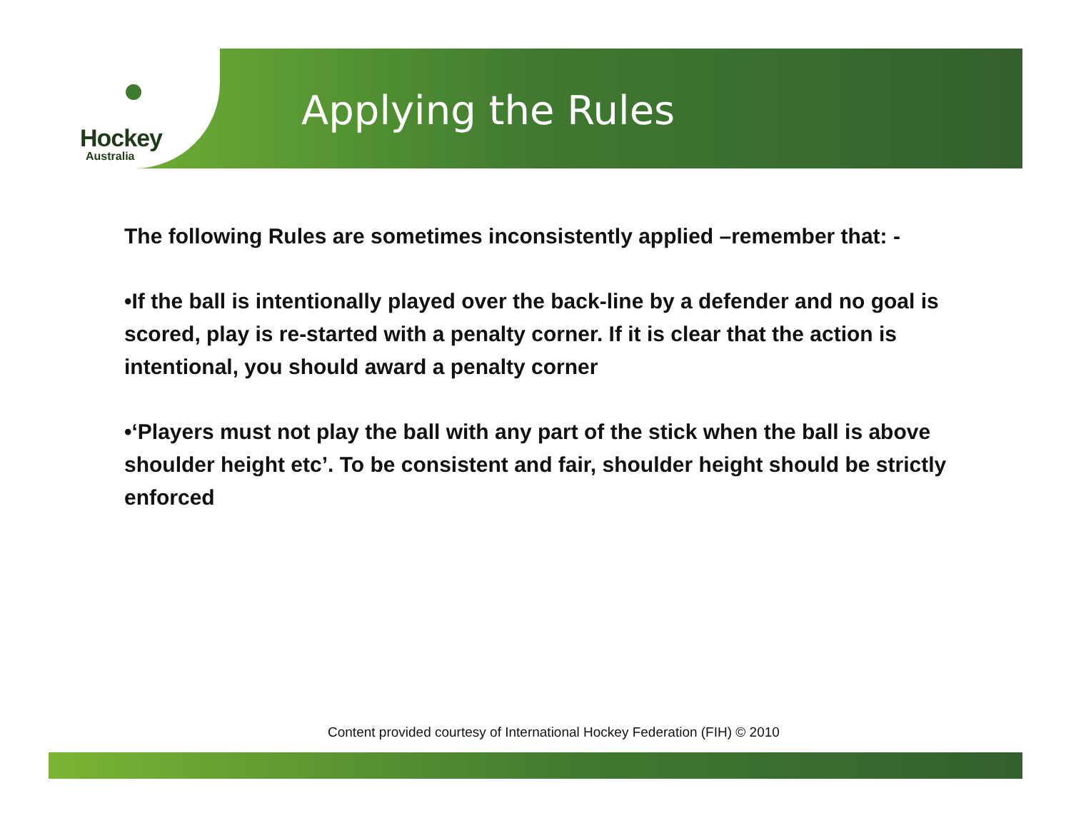Hockey
Australia
Applying the Rules
The following Rules are sometimes inconsistently applied –remember that: -
•If the ball is intentionally played over the back-line by a defender and no goal is scored, play is re-started with a penalty corner. If it is clear that the action is intentional, you should award a penalty corner
•‘Players must not play the ball with any part of the stick when the ball is above shoulder height etc’. To be consistent and fair, shoulder height should be strictly enforced
Content provided courtesy of International Hockey Federation (FIH) © 2010